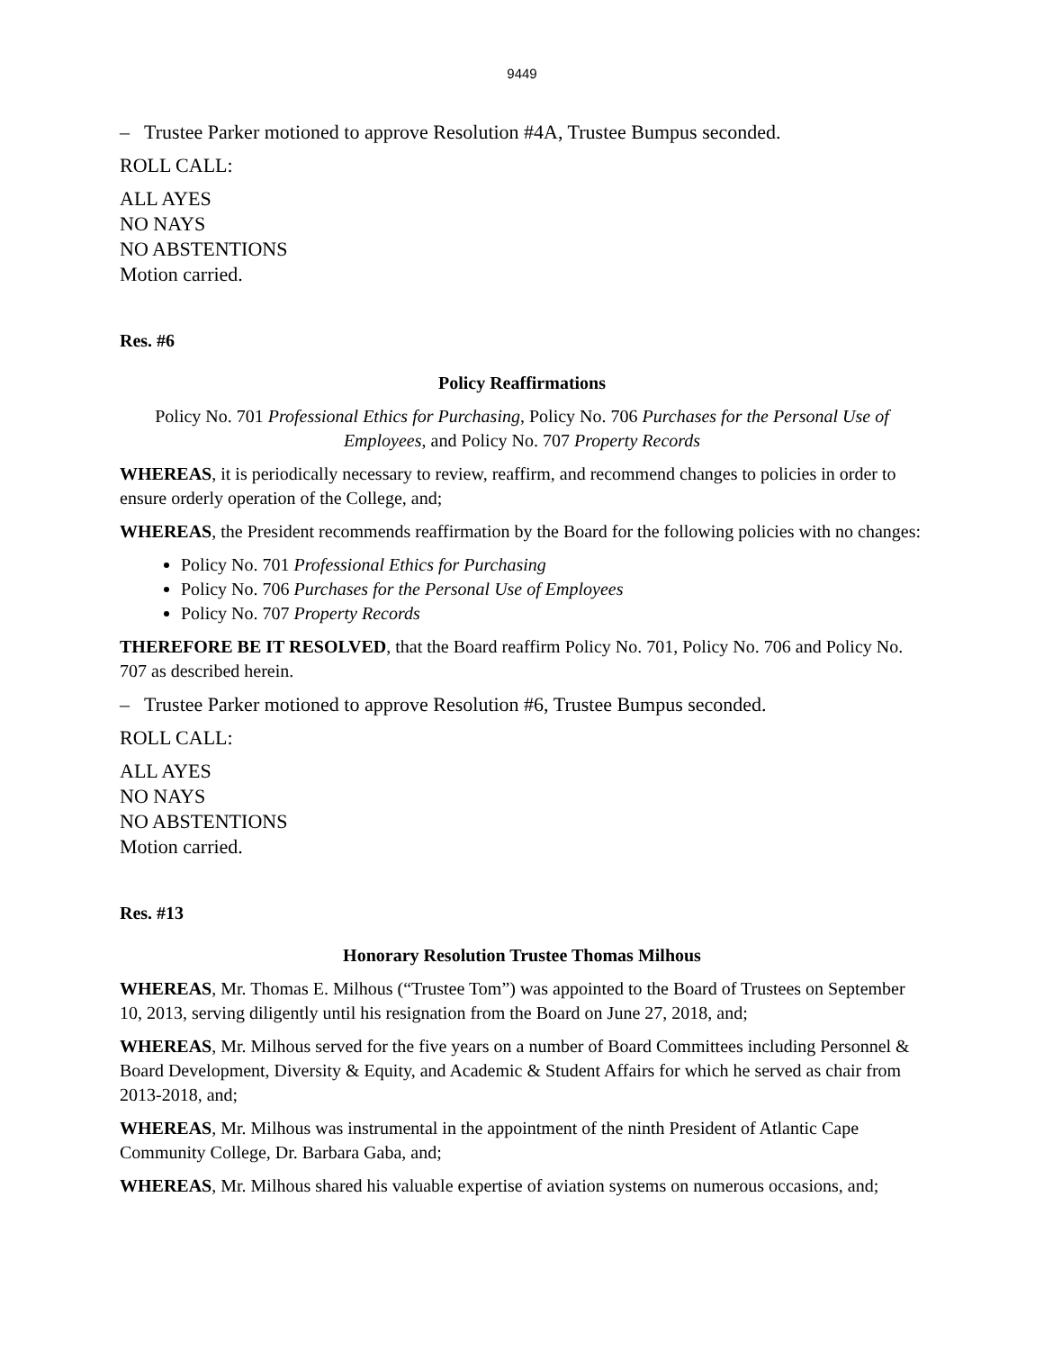9449
– Trustee Parker motioned to approve Resolution #4A, Trustee Bumpus seconded.
ROLL CALL:
ALL AYES
NO NAYS
NO ABSTENTIONS
Motion carried.
Res. #6
Policy Reaffirmations
Policy No. 701 Professional Ethics for Purchasing, Policy No. 706 Purchases for the Personal Use of Employees, and Policy No. 707 Property Records
WHEREAS, it is periodically necessary to review, reaffirm, and recommend changes to policies in order to ensure orderly operation of the College, and;
WHEREAS, the President recommends reaffirmation by the Board for the following policies with no changes:
Policy No. 701 Professional Ethics for Purchasing
Policy No. 706 Purchases for the Personal Use of Employees
Policy No. 707 Property Records
THEREFORE BE IT RESOLVED, that the Board reaffirm Policy No. 701, Policy No. 706 and Policy No. 707 as described herein.
– Trustee Parker motioned to approve Resolution #6, Trustee Bumpus seconded.
ROLL CALL:
ALL AYES
NO NAYS
NO ABSTENTIONS
Motion carried.
Res. #13
Honorary Resolution Trustee Thomas Milhous
WHEREAS, Mr. Thomas E. Milhous (“Trustee Tom”) was appointed to the Board of Trustees on September 10, 2013, serving diligently until his resignation from the Board on June 27, 2018, and;
WHEREAS, Mr. Milhous served for the five years on a number of Board Committees including Personnel & Board Development, Diversity & Equity, and Academic & Student Affairs for which he served as chair from 2013-2018, and;
WHEREAS, Mr. Milhous was instrumental in the appointment of the ninth President of Atlantic Cape Community College, Dr. Barbara Gaba, and;
WHEREAS, Mr. Milhous shared his valuable expertise of aviation systems on numerous occasions, and;